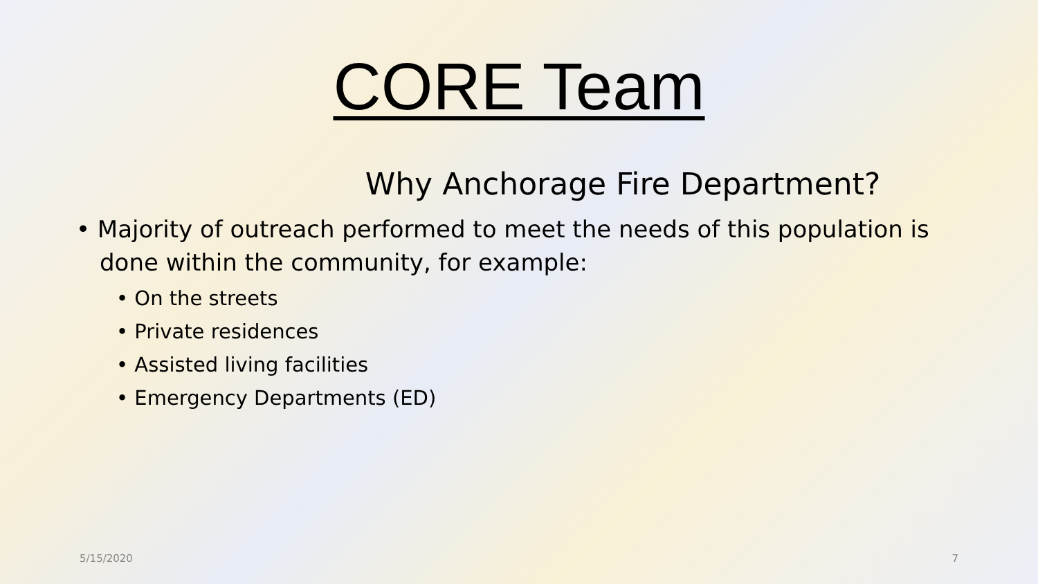CORE Team
Why Anchorage Fire Department?
• Majority of outreach performed to meet the needs of this population is done within the community, for example:
• On the streets
• Private residences
• Assisted living facilities
• Emergency Departments (ED)
5/15/2020 7